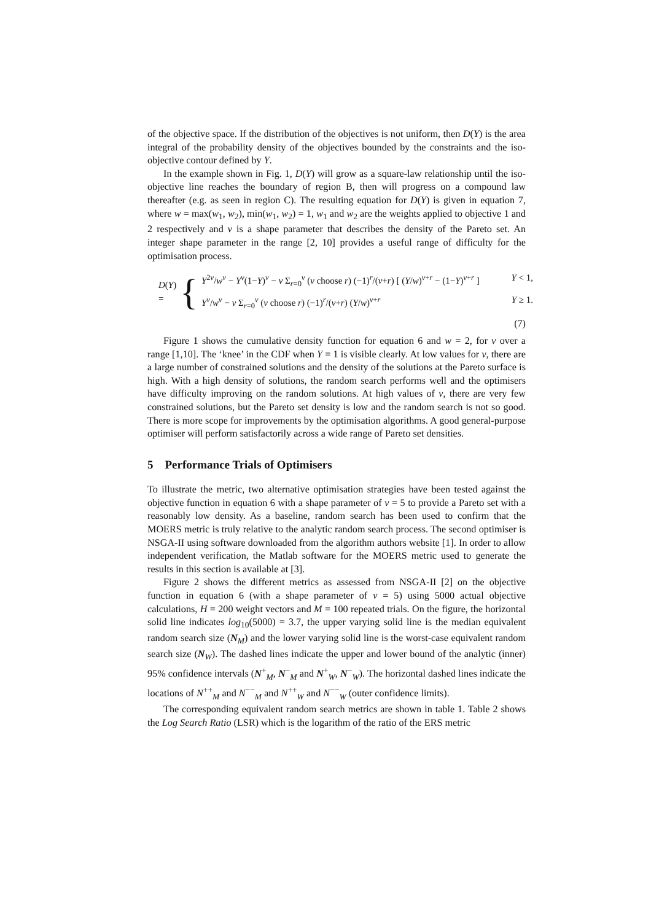of the objective space. If the distribution of the objectives is not uniform, then D(Y) is the area integral of the probability density of the objectives bounded by the constraints and the iso-objective contour defined by Y.
In the example shown in Fig. 1, D(Y) will grow as a square-law relationship until the iso-objective line reaches the boundary of region B, then will progress on a compound law thereafter (e.g. as seen in region C). The resulting equation for D(Y) is given in equation 7, where w = max(w<sub>1</sub>, w<sub>2</sub>), min(w<sub>1</sub>, w<sub>2</sub>) = 1, w<sub>1</sub> and w<sub>2</sub> are the weights applied to objective 1 and 2 respectively and v is a shape parameter that describes the density of the Pareto set. An integer shape parameter in the range [2, 10] provides a useful range of difficulty for the optimisation process.
D(Y) = {
Y<sup>2v</sup>/w<sup>v</sup> − Y<sup>v</sup>(1−Y)<sup>v</sup> − v Σ<sub>r=0</sub><sup>v</sup> (v choose r) (−1)<sup>r</sup>/(v+r) [ (Y/w)<sup>v+r</sup> − (1−Y)<sup>v+r</sup> ] Y < 1,
Y<sup>v</sup>/w<sup>v</sup> − v Σ<sub>r=0</sub><sup>v</sup> (v choose r) (−1)<sup>r</sup>/(v+r) (Y/w)<sup>v+r</sup> Y ≥ 1.
(7)
Figure 1 shows the cumulative density function for equation 6 and w = 2, for v over a range [1,10]. The ‘knee’ in the CDF when Y = 1 is visible clearly. At low values for v, there are a large number of constrained solutions and the density of the solutions at the Pareto surface is high. With a high density of solutions, the random search performs well and the optimisers have difficulty improving on the random solutions. At high values of v, there are very few constrained solutions, but the Pareto set density is low and the random search is not so good. There is more scope for improvements by the optimisation algorithms. A good general-purpose optimiser will perform satisfactorily across a wide range of Pareto set densities.
5 Performance Trials of Optimisers
To illustrate the metric, two alternative optimisation strategies have been tested against the objective function in equation 6 with a shape parameter of v = 5 to provide a Pareto set with a reasonably low density. As a baseline, random search has been used to confirm that the MOERS metric is truly relative to the analytic random search process. The second optimiser is NSGA-II using software downloaded from the algorithm authors website [1]. In order to allow independent verification, the Matlab software for the MOERS metric used to generate the results in this section is available at [3].
Figure 2 shows the different metrics as assessed from NSGA-II [2] on the objective function in equation 6 (with a shape parameter of v = 5) using 5000 actual objective calculations, H = 200 weight vectors and M = 100 repeated trials. On the figure, the horizontal solid line indicates log<sub>10</sub>(5000) = 3.7, the upper varying solid line is the median equivalent random search size (N<sub>M</sub>) and the lower varying solid line is the worst-case equivalent random search size (N<sub>W</sub>). The dashed lines indicate the upper and lower bound of the analytic (inner) 95% confidence intervals (N<sup>+</sup><sub>M</sub>, N<sup>−</sup><sub>M</sub> and N<sup>+</sup><sub>W</sub>, N<sup>−</sup><sub>W</sub>). The horizontal dashed lines indicate the locations of N<sup>++</sup><sub>M</sub> and N<sup>−−</sup><sub>M</sub> and N<sup>++</sup><sub>W</sub> and N<sup>−−</sup><sub>W</sub> (outer confidence limits).
The corresponding equivalent random search metrics are shown in table 1. Table 2 shows the Log Search Ratio (LSR) which is the logarithm of the ratio of the ERS metric